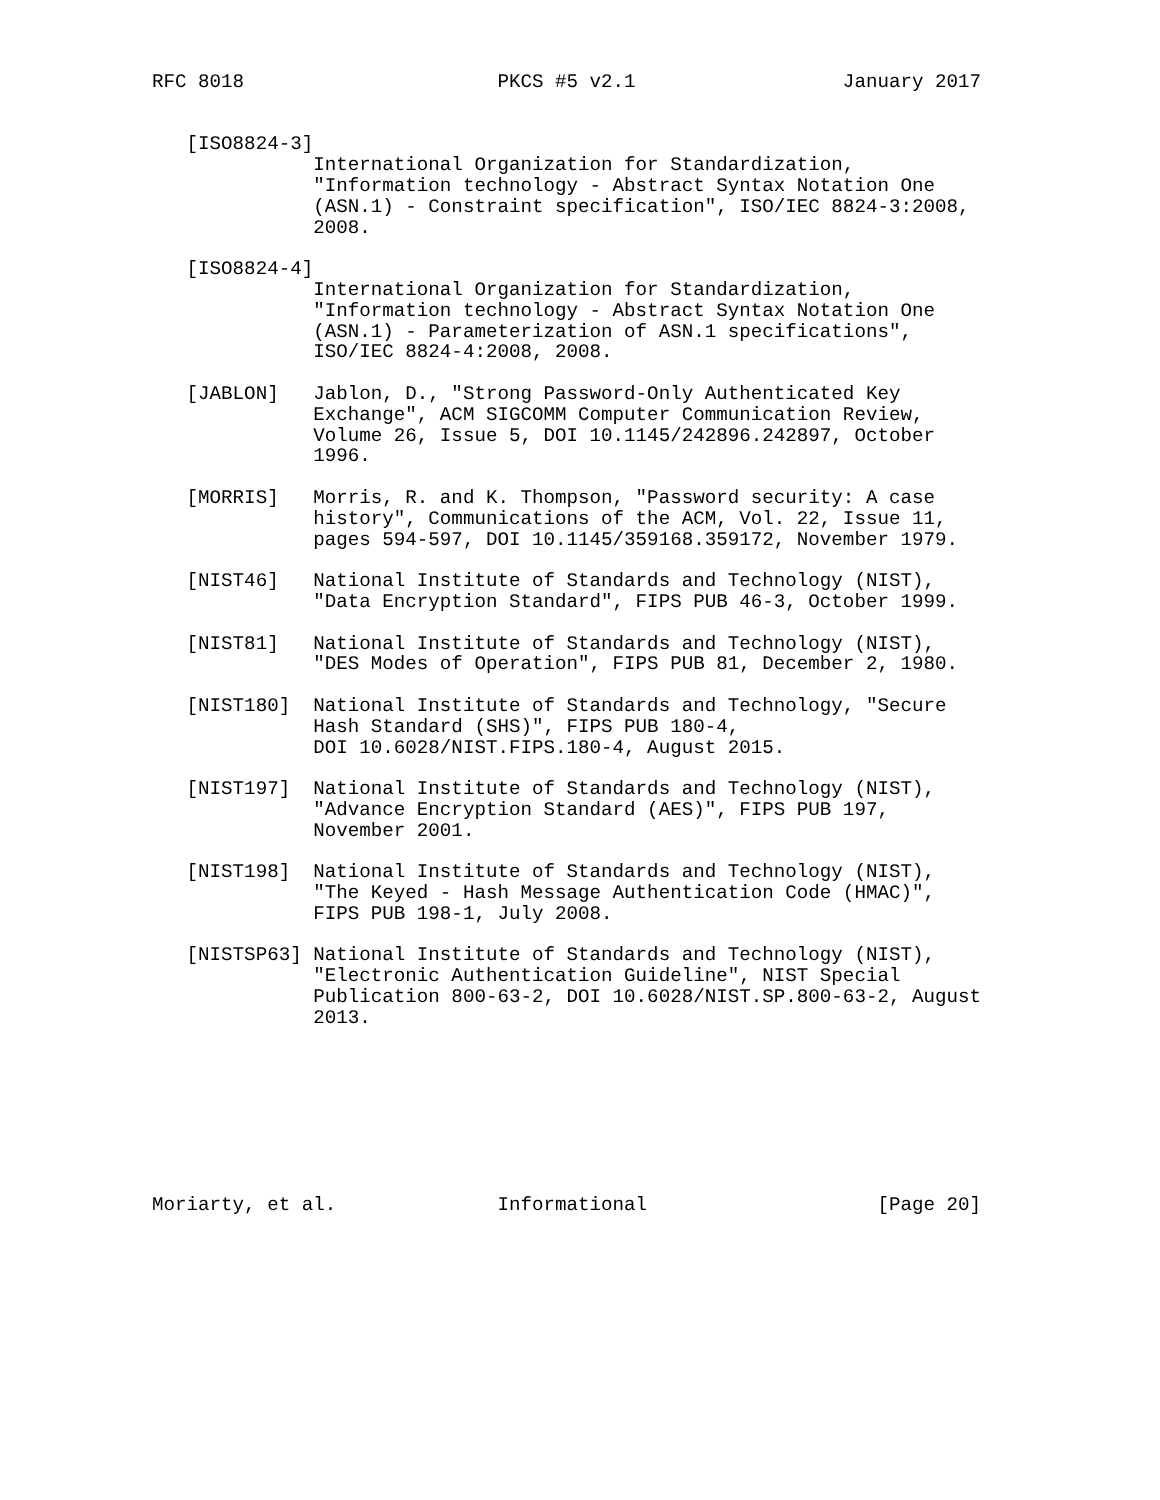RFC 8018                      PKCS #5 v2.1                  January 2017


   [ISO8824-3]
              International Organization for Standardization,
              "Information technology - Abstract Syntax Notation One
              (ASN.1) - Constraint specification", ISO/IEC 8824-3:2008,
              2008.

   [ISO8824-4]
              International Organization for Standardization,
              "Information technology - Abstract Syntax Notation One
              (ASN.1) - Parameterization of ASN.1 specifications",
              ISO/IEC 8824-4:2008, 2008.

   [JABLON]   Jablon, D., "Strong Password-Only Authenticated Key
              Exchange", ACM SIGCOMM Computer Communication Review,
              Volume 26, Issue 5, DOI 10.1145/242896.242897, October
              1996.

   [MORRIS]   Morris, R. and K. Thompson, "Password security: A case
              history", Communications of the ACM, Vol. 22, Issue 11,
              pages 594-597, DOI 10.1145/359168.359172, November 1979.

   [NIST46]   National Institute of Standards and Technology (NIST),
              "Data Encryption Standard", FIPS PUB 46-3, October 1999.

   [NIST81]   National Institute of Standards and Technology (NIST),
              "DES Modes of Operation", FIPS PUB 81, December 2, 1980.

   [NIST180]  National Institute of Standards and Technology, "Secure
              Hash Standard (SHS)", FIPS PUB 180-4,
              DOI 10.6028/NIST.FIPS.180-4, August 2015.

   [NIST197]  National Institute of Standards and Technology (NIST),
              "Advance Encryption Standard (AES)", FIPS PUB 197,
              November 2001.

   [NIST198]  National Institute of Standards and Technology (NIST),
              "The Keyed - Hash Message Authentication Code (HMAC)",
              FIPS PUB 198-1, July 2008.

   [NISTSP63] National Institute of Standards and Technology (NIST),
              "Electronic Authentication Guideline", NIST Special
              Publication 800-63-2, DOI 10.6028/NIST.SP.800-63-2, August
              2013.








Moriarty, et al.              Informational                    [Page 20]